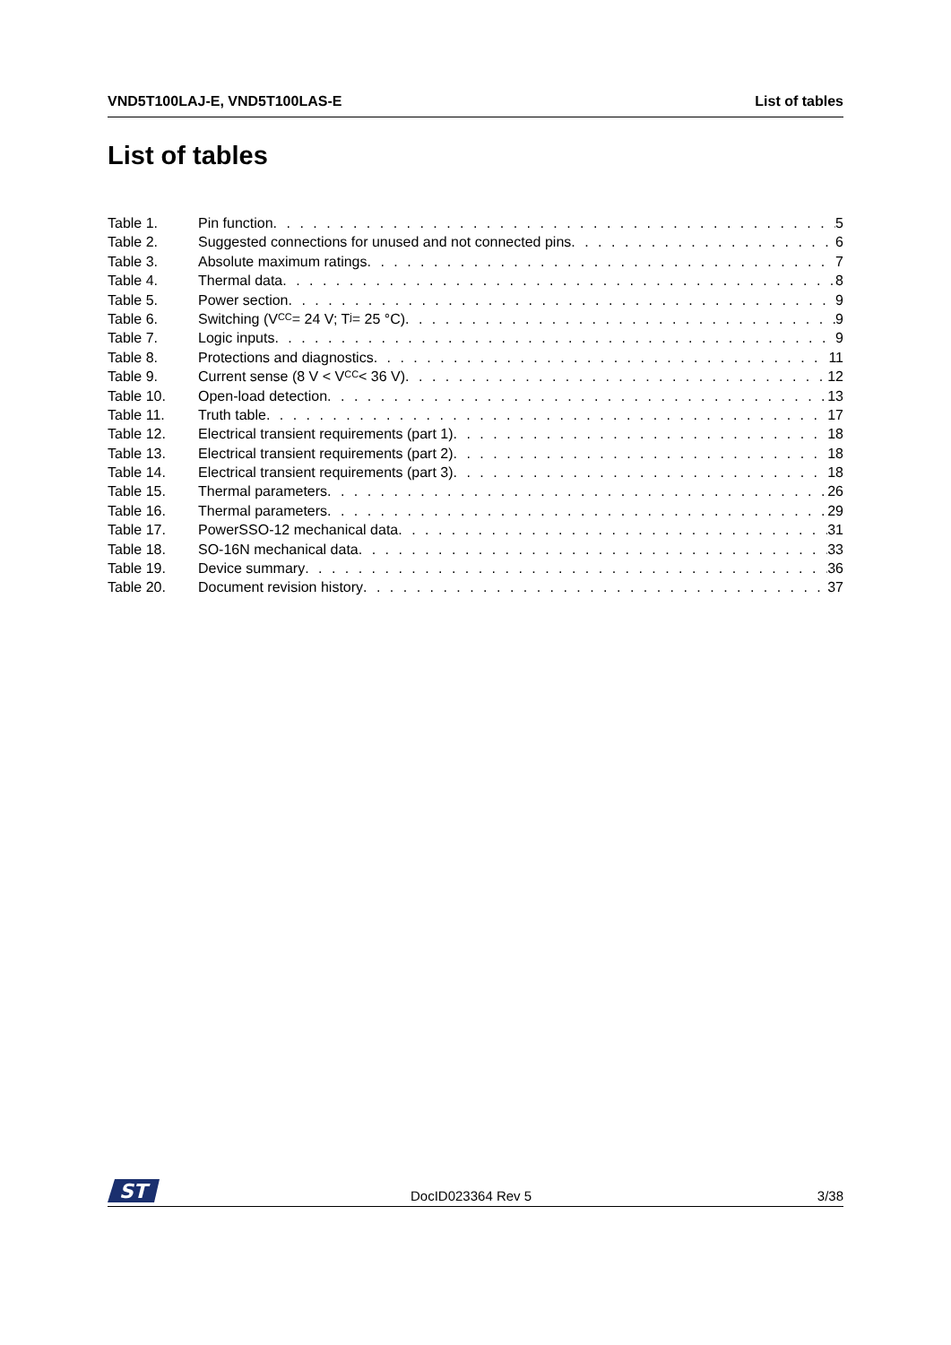VND5T100LAJ-E, VND5T100LAS-E List of tables
List of tables
Table 1. Pin function 5
Table 2. Suggested connections for unused and not connected pins 6
Table 3. Absolute maximum ratings 7
Table 4. Thermal data 8
Table 5. Power section 9
Table 6. Switching (V<sub>CC</sub> = 24 V; T<sub>j</sub> = 25 °C) 9
Table 7. Logic inputs 9
Table 8. Protections and diagnostics 11
Table 9. Current sense (8 V < V<sub>CC</sub> < 36 V) 12
Table 10. Open-load detection 13
Table 11. Truth table 17
Table 12. Electrical transient requirements (part 1) 18
Table 13. Electrical transient requirements (part 2) 18
Table 14. Electrical transient requirements (part 3) 18
Table 15. Thermal parameters 26
Table 16. Thermal parameters 29
Table 17. PowerSSO-12 mechanical data 31
Table 18. SO-16N mechanical data 33
Table 19. Device summary 36
Table 20. Document revision history 37
ST
DocID023364 Rev 5 3/38